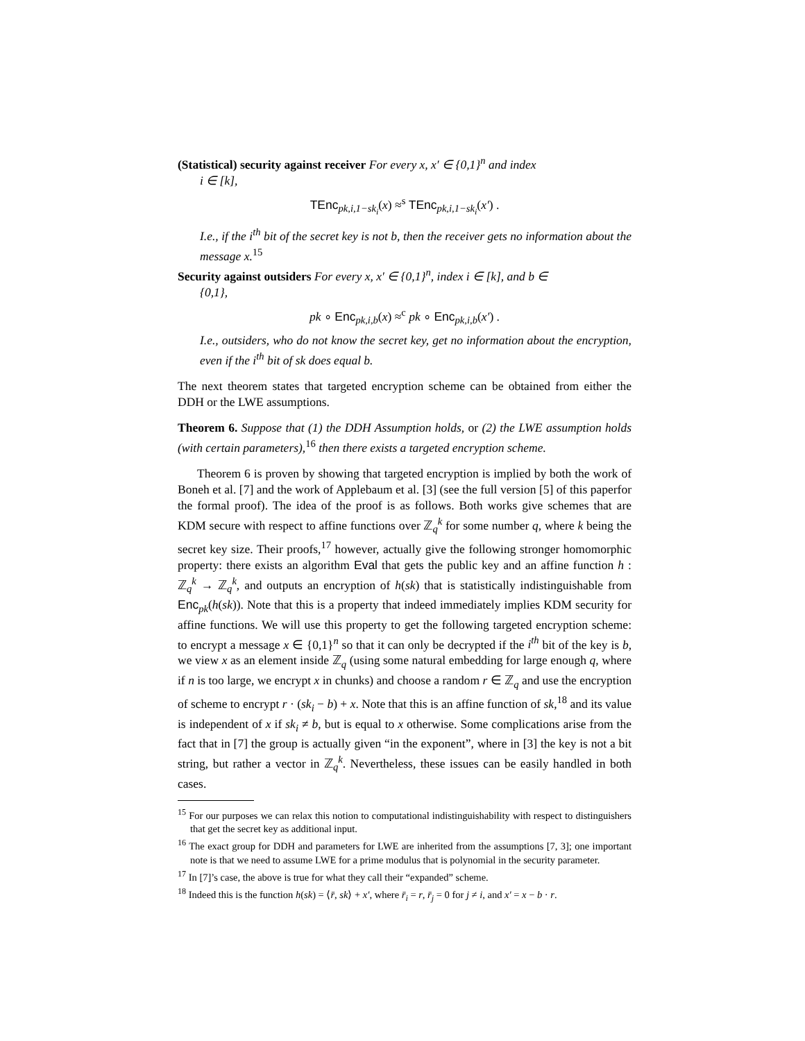(Statistical) security against receiver For every x, x′ ∈ {0,1}<sup>n</sup> and index
i ∈ [k],
TEnc<sub>pk,i,1−sk<sub>i</sub></sub>(x) ≈<sup>s</sup> TEnc<sub>pk,i,1−sk<sub>i</sub></sub>(x′) .
I.e., if the i<sup>th</sup> bit of the secret key is not b, then the receiver gets no information about the message x.<sup>15</sup>
Security against outsiders For every x, x′ ∈ {0,1}<sup>n</sup>, index i ∈ [k], and b ∈
{0,1},
pk ∘ Enc<sub>pk,i,b</sub>(x) ≈<sup>c</sup> pk ∘ Enc<sub>pk,i,b</sub>(x′) .
I.e., outsiders, who do not know the secret key, get no information about the encryption, even if the i<sup>th</sup> bit of sk does equal b.
The next theorem states that targeted encryption scheme can be obtained from either the DDH or the LWE assumptions.
Theorem 6. Suppose that (1) the DDH Assumption holds, or (2) the LWE assumption holds (with certain parameters),<sup>16</sup> then there exists a targeted encryption scheme.
Theorem 6 is proven by showing that targeted encryption is implied by both the work of Boneh et al. [7] and the work of Applebaum et al. [3] (see the full version [5] of this paperfor the formal proof). The idea of the proof is as follows. Both works give schemes that are KDM secure with respect to affine functions over ℤ<sub>q</sub><sup>k</sup> for some number q, where k being the secret key size. Their proofs,<sup>17</sup> however, actually give the following stronger homomorphic property: there exists an algorithm Eval that gets the public key and an affine function h : ℤ<sub>q</sub><sup>k</sup> → ℤ<sub>q</sub><sup>k</sup>, and outputs an encryption of h(sk) that is statistically indistinguishable from Enc<sub>pk</sub>(h(sk)). Note that this is a property that indeed immediately implies KDM security for affine functions. We will use this property to get the following targeted encryption scheme: to encrypt a message x ∈ {0,1}<sup>n</sup> so that it can only be decrypted if the i<sup>th</sup> bit of the key is b, we view x as an element inside ℤ<sub>q</sub> (using some natural embedding for large enough q, where if n is too large, we encrypt x in chunks) and choose a random r ∈ ℤ<sub>q</sub> and use the encryption of scheme to encrypt r · (sk<sub>i</sub> − b) + x. Note that this is an affine function of sk,<sup>18</sup> and its value is independent of x if sk<sub>i</sub> ≠ b, but is equal to x otherwise. Some complications arise from the fact that in [7] the group is actually given “in the exponent”, where in [3] the key is not a bit string, but rather a vector in ℤ<sub>q</sub><sup>k</sup>. Nevertheless, these issues can be easily handled in both cases.
<sup>15</sup> For our purposes we can relax this notion to computational indistinguishability with respect to distinguishers that get the secret key as additional input.
<sup>16</sup> The exact group for DDH and parameters for LWE are inherited from the assumptions [7, 3]; one important note is that we need to assume LWE for a prime modulus that is polynomial in the security parameter.
<sup>17</sup> In [7]’s case, the above is true for what they call their “expanded” scheme.
<sup>18</sup> Indeed this is the function h(sk) = ⟨r̄, sk⟩ + x′, where r̄<sub>i</sub> = r, r̄<sub>j</sub> = 0 for j ≠ i, and x′ = x − b · r.